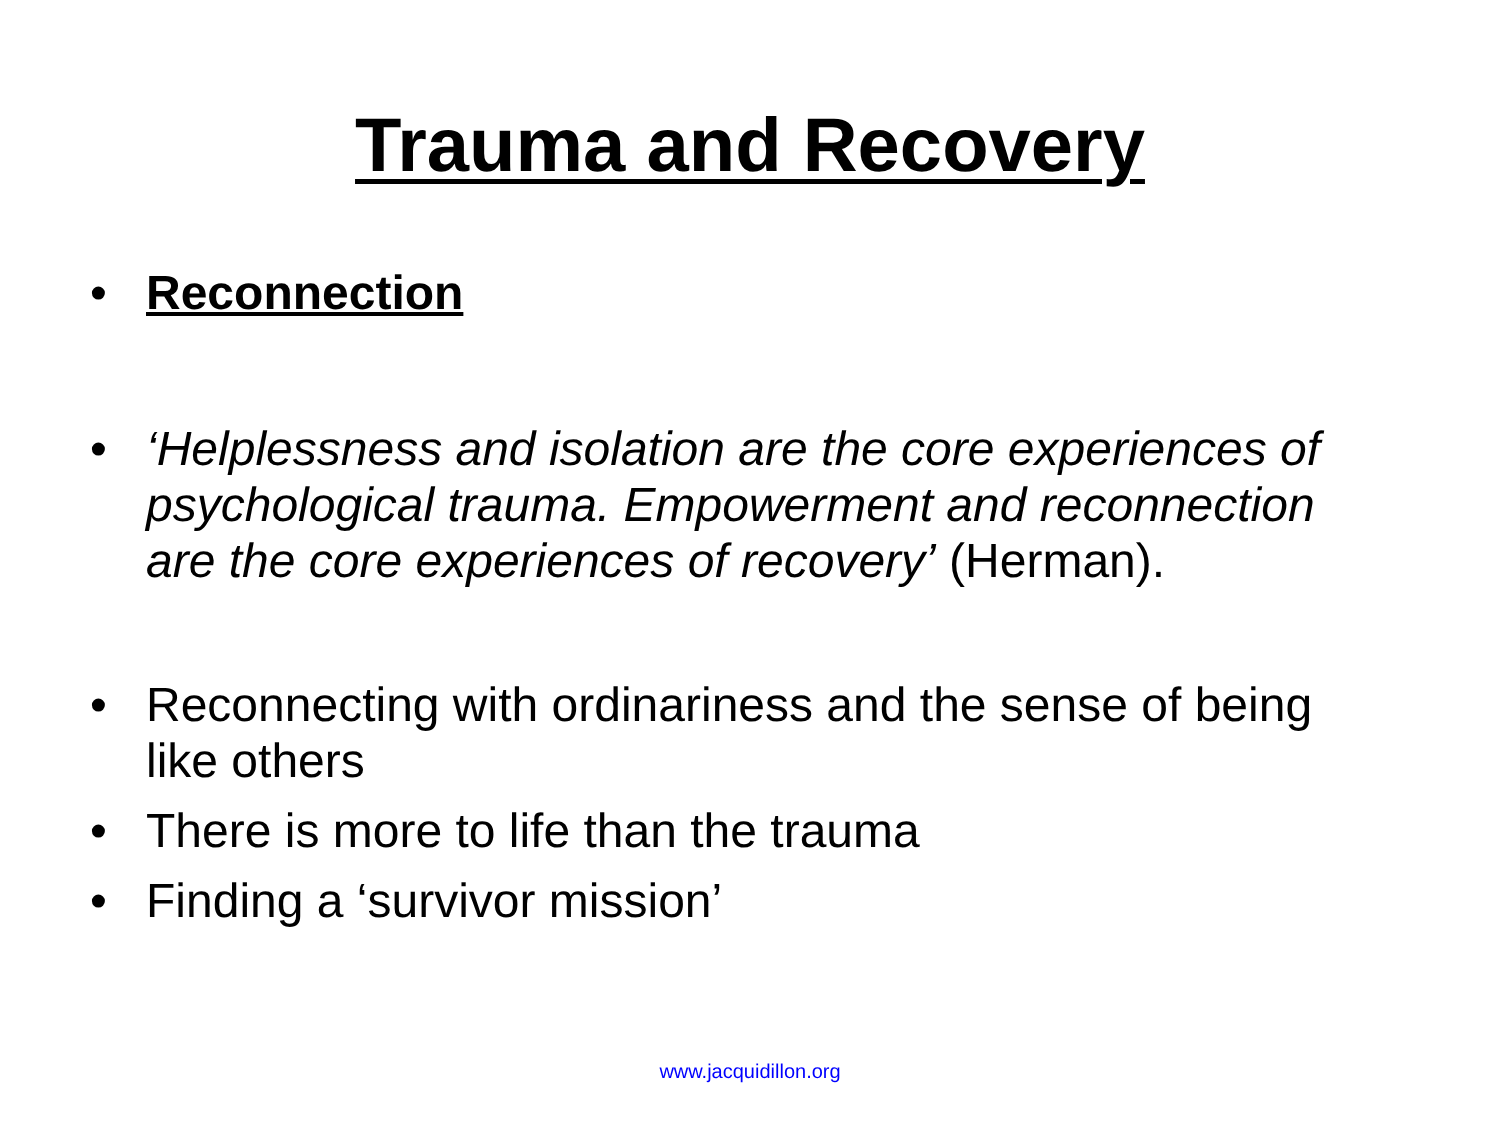Trauma and Recovery
• Reconnection
• ‘Helplessness and isolation are the core experiences of psychological trauma. Empowerment and reconnection are the core experiences of recovery’ (Herman).
• Reconnecting with ordinariness and the sense of being like others
• There is more to life than the trauma
• Finding a ‘survivor mission’
www.jacquidillon.org